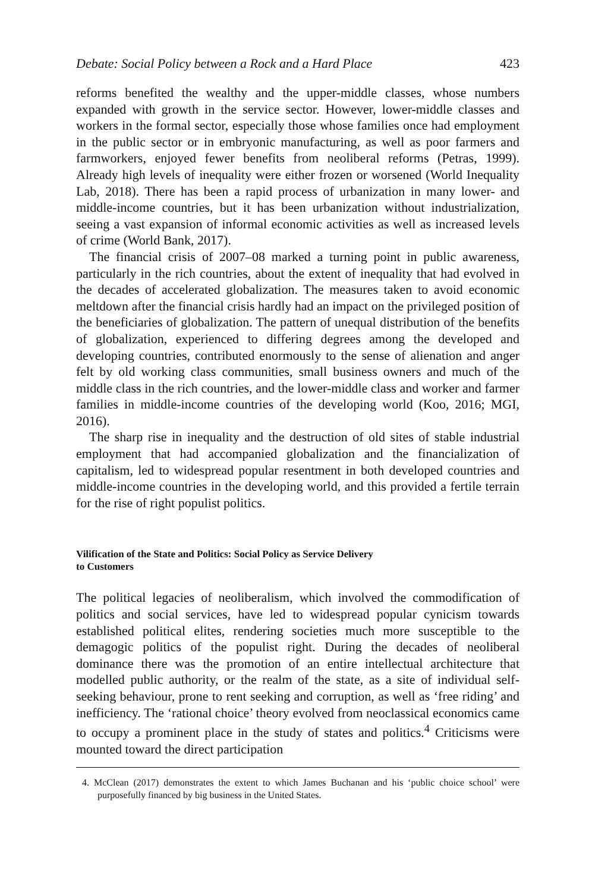Debate: Social Policy between a Rock and a Hard Place 423
reforms benefited the wealthy and the upper-middle classes, whose numbers expanded with growth in the service sector. However, lower-middle classes and workers in the formal sector, especially those whose families once had employment in the public sector or in embryonic manufacturing, as well as poor farmers and farmworkers, enjoyed fewer benefits from neoliberal reforms (Petras, 1999). Already high levels of inequality were either frozen or worsened (World Inequality Lab, 2018). There has been a rapid process of urbanization in many lower- and middle-income countries, but it has been urbanization without industrialization, seeing a vast expansion of informal economic activities as well as increased levels of crime (World Bank, 2017).
The financial crisis of 2007–08 marked a turning point in public awareness, particularly in the rich countries, about the extent of inequality that had evolved in the decades of accelerated globalization. The measures taken to avoid economic meltdown after the financial crisis hardly had an impact on the privileged position of the beneficiaries of globalization. The pattern of unequal distribution of the benefits of globalization, experienced to differing degrees among the developed and developing countries, contributed enormously to the sense of alienation and anger felt by old working class communities, small business owners and much of the middle class in the rich countries, and the lower-middle class and worker and farmer families in middle-income countries of the developing world (Koo, 2016; MGI, 2016).
The sharp rise in inequality and the destruction of old sites of stable industrial employment that had accompanied globalization and the financialization of capitalism, led to widespread popular resentment in both developed countries and middle-income countries in the developing world, and this provided a fertile terrain for the rise of right populist politics.
Vilification of the State and Politics: Social Policy as Service Delivery
to Customers
The political legacies of neoliberalism, which involved the commodification of politics and social services, have led to widespread popular cynicism towards established political elites, rendering societies much more susceptible to the demagogic politics of the populist right. During the decades of neoliberal dominance there was the promotion of an entire intellectual architecture that modelled public authority, or the realm of the state, as a site of individual self-seeking behaviour, prone to rent seeking and corruption, as well as ‘free riding’ and inefficiency. The ‘rational choice’ theory evolved from neoclassical economics came to occupy a prominent place in the study of states and politics.<sup>4</sup> Criticisms were mounted toward the direct participation
4. McClean (2017) demonstrates the extent to which James Buchanan and his ‘public choice school’ were purposefully financed by big business in the United States.